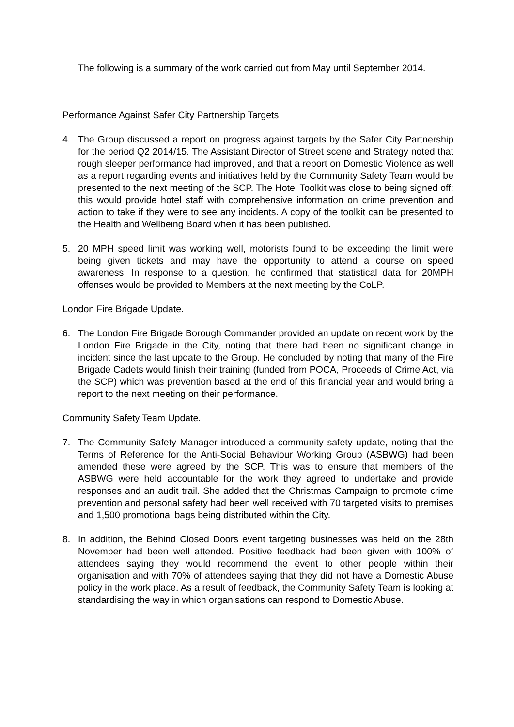The following is a summary of the work carried out from May until September 2014.
Performance Against Safer City Partnership Targets.
4. The Group discussed a report on progress against targets by the Safer City Partnership for the period Q2 2014/15. The Assistant Director of Street scene and Strategy noted that rough sleeper performance had improved, and that a report on Domestic Violence as well as a report regarding events and initiatives held by the Community Safety Team would be presented to the next meeting of the SCP. The Hotel Toolkit was close to being signed off; this would provide hotel staff with comprehensive information on crime prevention and action to take if they were to see any incidents. A copy of the toolkit can be presented to the Health and Wellbeing Board when it has been published.
5. 20 MPH speed limit was working well, motorists found to be exceeding the limit were being given tickets and may have the opportunity to attend a course on speed awareness. In response to a question, he confirmed that statistical data for 20MPH offenses would be provided to Members at the next meeting by the CoLP.
London Fire Brigade Update.
6. The London Fire Brigade Borough Commander provided an update on recent work by the London Fire Brigade in the City, noting that there had been no significant change in incident since the last update to the Group. He concluded by noting that many of the Fire Brigade Cadets would finish their training (funded from POCA, Proceeds of Crime Act, via the SCP) which was prevention based at the end of this financial year and would bring a report to the next meeting on their performance.
Community Safety Team Update.
7. The Community Safety Manager introduced a community safety update, noting that the Terms of Reference for the Anti-Social Behaviour Working Group (ASBWG) had been amended these were agreed by the SCP. This was to ensure that members of the ASBWG were held accountable for the work they agreed to undertake and provide responses and an audit trail. She added that the Christmas Campaign to promote crime prevention and personal safety had been well received with 70 targeted visits to premises and 1,500 promotional bags being distributed within the City.
8. In addition, the Behind Closed Doors event targeting businesses was held on the 28th November had been well attended. Positive feedback had been given with 100% of attendees saying they would recommend the event to other people within their organisation and with 70% of attendees saying that they did not have a Domestic Abuse policy in the work place. As a result of feedback, the Community Safety Team is looking at standardising the way in which organisations can respond to Domestic Abuse.